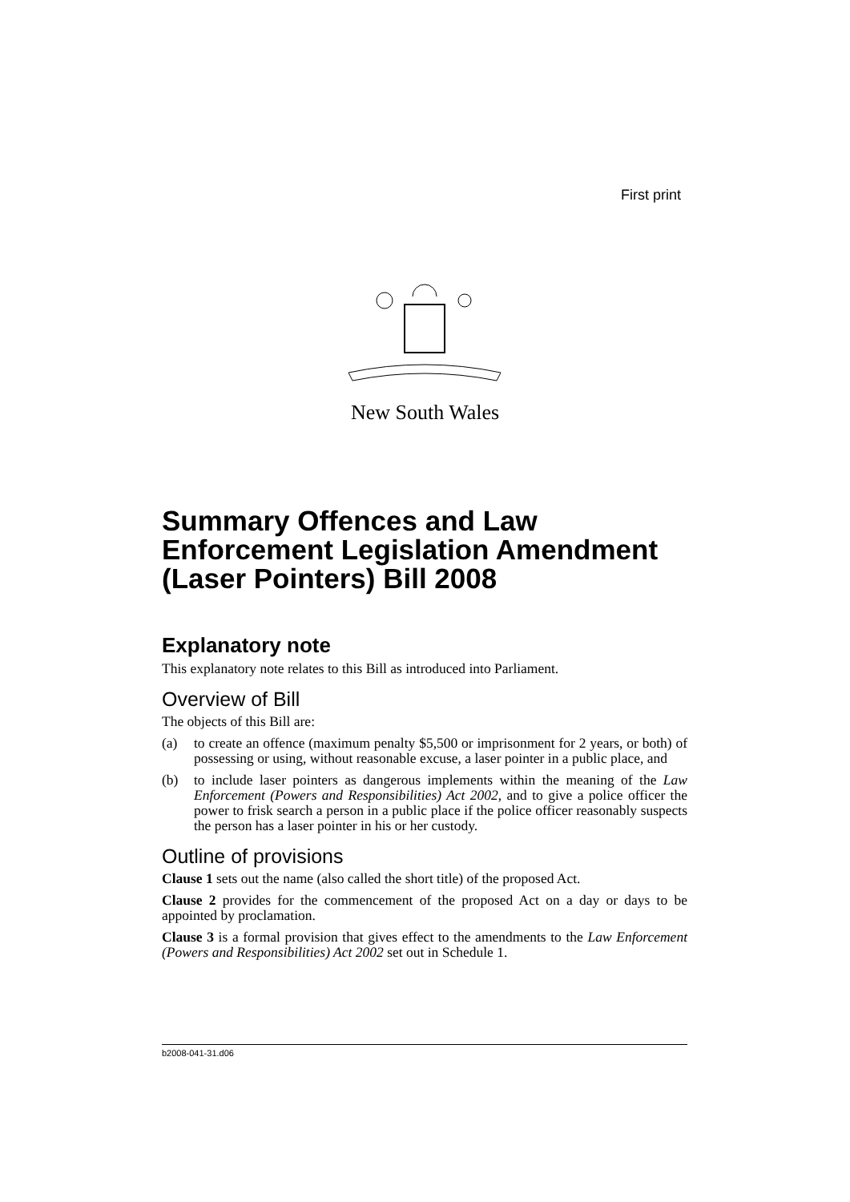First print
New South Wales
Summary Offences and Law Enforcement Legislation Amendment (Laser Pointers) Bill 2008
Explanatory note
This explanatory note relates to this Bill as introduced into Parliament.
Overview of Bill
The objects of this Bill are:
(a) to create an offence (maximum penalty $5,500 or imprisonment for 2 years, or both) of possessing or using, without reasonable excuse, a laser pointer in a public place, and
(b) to include laser pointers as dangerous implements within the meaning of the Law Enforcement (Powers and Responsibilities) Act 2002, and to give a police officer the power to frisk search a person in a public place if the police officer reasonably suspects the person has a laser pointer in his or her custody.
Outline of provisions
Clause 1 sets out the name (also called the short title) of the proposed Act.
Clause 2 provides for the commencement of the proposed Act on a day or days to be appointed by proclamation.
Clause 3 is a formal provision that gives effect to the amendments to the Law Enforcement (Powers and Responsibilities) Act 2002 set out in Schedule 1.
b2008-041-31.d06